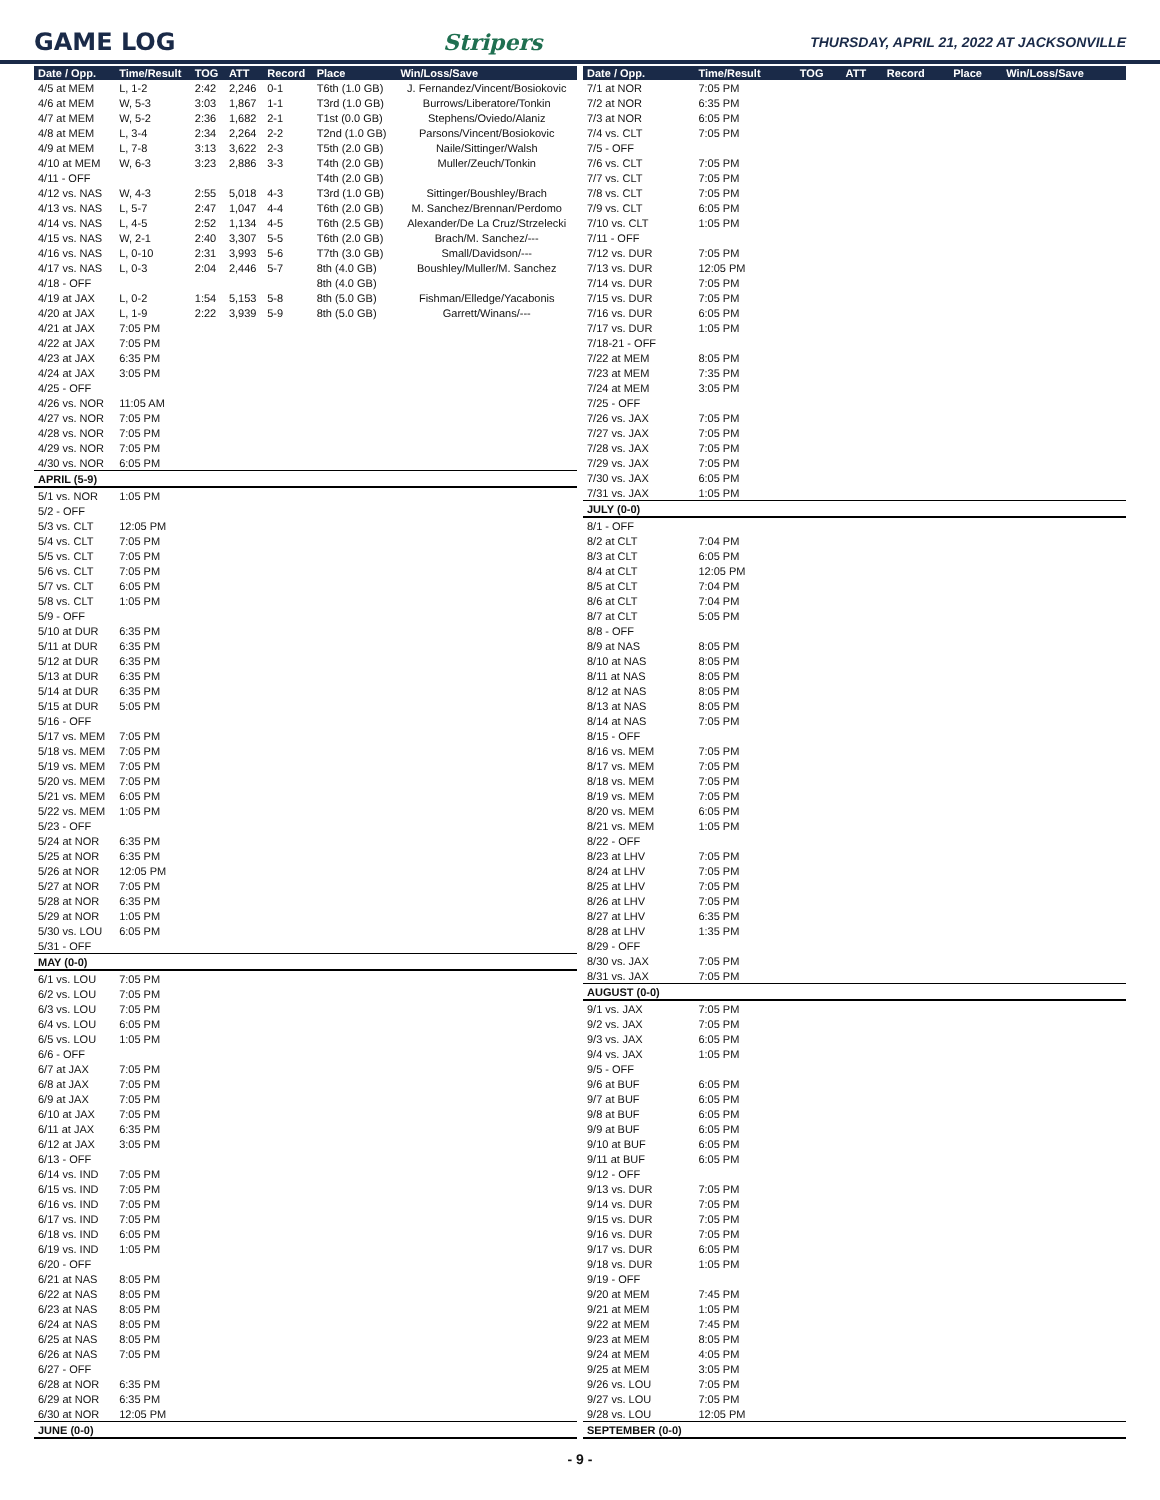GAME LOG Stripers THURSDAY, APRIL 21, 2022 AT JACKSONVILLE
| Date / Opp. | Time/Result | TOG | ATT | Record | Place | Win/Loss/Save |
| --- | --- | --- | --- | --- | --- | --- |
| 4/5 at MEM | L, 1-2 | 2:42 | 2,246 | 0-1 | T6th (1.0 GB) | J. Fernandez/Vincent/Bosiokovic |
| 4/6 at MEM | W, 5-3 | 3:03 | 1,867 | 1-1 | T3rd (1.0 GB) | Burrows/Liberatore/Tonkin |
| 4/7 at MEM | W, 5-2 | 2:36 | 1,682 | 2-1 | T1st (0.0 GB) | Stephens/Oviedo/Alaniz |
| 4/8 at MEM | L, 3-4 | 2:34 | 2,264 | 2-2 | T2nd (1.0 GB) | Parsons/Vincent/Bosiokovic |
| 4/9 at MEM | L, 7-8 | 3:13 | 3,622 | 2-3 | T5th (2.0 GB) | Naile/Sittinger/Walsh |
| 4/10 at MEM | W, 6-3 | 3:23 | 2,886 | 3-3 | T4th (2.0 GB) | Muller/Zeuch/Tonkin |
| 4/11 - OFF | | | | | T4th (2.0 GB) | |
| 4/12 vs. NAS | W, 4-3 | 2:55 | 5,018 | 4-3 | T3rd (1.0 GB) | Sittinger/Boushley/Brach |
| 4/13 vs. NAS | L, 5-7 | 2:47 | 1,047 | 4-4 | T6th (2.0 GB) | M. Sanchez/Brennan/Perdomo |
| 4/14 vs. NAS | L, 4-5 | 2:52 | 1,134 | 4-5 | T6th (2.5 GB) | Alexander/De La Cruz/Strzelecki |
| 4/15 vs. NAS | W, 2-1 | 2:40 | 3,307 | 5-5 | T6th (2.0 GB) | Brach/M. Sanchez/--- |
| 4/16 vs. NAS | L, 0-10 | 2:31 | 3,993 | 5-6 | T7th (3.0 GB) | Small/Davidson/--- |
| 4/17 vs. NAS | L, 0-3 | 2:04 | 2,446 | 5-7 | 8th (4.0 GB) | Boushley/Muller/M. Sanchez |
| 4/18 - OFF | | | | | 8th (4.0 GB) | |
| 4/19 at JAX | L, 0-2 | 1:54 | 5,153 | 5-8 | 8th (5.0 GB) | Fishman/Elledge/Yacabonis |
| 4/20 at JAX | L, 1-9 | 2:22 | 3,939 | 5-9 | 8th (5.0 GB) | Garrett/Winans/--- |
| 4/21 at JAX | 7:05 PM | | | | | |
| 4/22 at JAX | 7:05 PM | | | | | |
| 4/23 at JAX | 6:35 PM | | | | | |
| 4/24 at JAX | 3:05 PM | | | | | |
| 4/25 - OFF | | | | | | |
| 4/26 vs. NOR | 11:05 AM | | | | | |
| 4/27 vs. NOR | 7:05 PM | | | | | |
| 4/28 vs. NOR | 7:05 PM | | | | | |
| 4/29 vs. NOR | 7:05 PM | | | | | |
| 4/30 vs. NOR | 6:05 PM | | | | | |
| APRIL (5-9) | | | | | | |
| 5/1 vs. NOR | 1:05 PM | | | | | |
| 5/2 - OFF | | | | | | |
| 5/3 vs. CLT | 12:05 PM | | | | | |
| 5/4 vs. CLT | 7:05 PM | | | | | |
| 5/5 vs. CLT | 7:05 PM | | | | | |
| 5/6 vs. CLT | 7:05 PM | | | | | |
| 5/7 vs. CLT | 6:05 PM | | | | | |
| 5/8 vs. CLT | 1:05 PM | | | | | |
| 5/9 - OFF | | | | | | |
| 5/10 at DUR | 6:35 PM | | | | | |
| 5/11 at DUR | 6:35 PM | | | | | |
| 5/12 at DUR | 6:35 PM | | | | | |
| 5/13 at DUR | 6:35 PM | | | | | |
| 5/14 at DUR | 6:35 PM | | | | | |
| 5/15 at DUR | 5:05 PM | | | | | |
| 5/16 - OFF | | | | | | |
| 5/17 vs. MEM | 7:05 PM | | | | | |
| 5/18 vs. MEM | 7:05 PM | | | | | |
| 5/19 vs. MEM | 7:05 PM | | | | | |
| 5/20 vs. MEM | 7:05 PM | | | | | |
| 5/21 vs. MEM | 6:05 PM | | | | | |
| 5/22 vs. MEM | 1:05 PM | | | | | |
| 5/23 - OFF | | | | | | |
| 5/24 at NOR | 6:35 PM | | | | | |
| 5/25 at NOR | 6:35 PM | | | | | |
| 5/26 at NOR | 12:05 PM | | | | | |
| 5/27 at NOR | 7:05 PM | | | | | |
| 5/28 at NOR | 6:35 PM | | | | | |
| 5/29 at NOR | 1:05 PM | | | | | |
| 5/30 vs. LOU | 6:05 PM | | | | | |
| 5/31 - OFF | | | | | | |
| MAY (0-0) | | | | | | |
| 6/1 vs. LOU | 7:05 PM | | | | | |
| 6/2 vs. LOU | 7:05 PM | | | | | |
| 6/3 vs. LOU | 7:05 PM | | | | | |
| 6/4 vs. LOU | 6:05 PM | | | | | |
| 6/5 vs. LOU | 1:05 PM | | | | | |
| 6/6 - OFF | | | | | | |
| 6/7 at JAX | 7:05 PM | | | | | |
| 6/8 at JAX | 7:05 PM | | | | | |
| 6/9 at JAX | 7:05 PM | | | | | |
| 6/10 at JAX | 7:05 PM | | | | | |
| 6/11 at JAX | 6:35 PM | | | | | |
| 6/12 at JAX | 3:05 PM | | | | | |
| 6/13 - OFF | | | | | | |
| 6/14 vs. IND | 7:05 PM | | | | | |
| 6/15 vs. IND | 7:05 PM | | | | | |
| 6/16 vs. IND | 7:05 PM | | | | | |
| 6/17 vs. IND | 7:05 PM | | | | | |
| 6/18 vs. IND | 6:05 PM | | | | | |
| 6/19 vs. IND | 1:05 PM | | | | | |
| 6/20 - OFF | | | | | | |
| 6/21 at NAS | 8:05 PM | | | | | |
| 6/22 at NAS | 8:05 PM | | | | | |
| 6/23 at NAS | 8:05 PM | | | | | |
| 6/24 at NAS | 8:05 PM | | | | | |
| 6/25 at NAS | 8:05 PM | | | | | |
| 6/26 at NAS | 7:05 PM | | | | | |
| 6/27 - OFF | | | | | | |
| 6/28 at NOR | 6:35 PM | | | | | |
| 6/29 at NOR | 6:35 PM | | | | | |
| 6/30 at NOR | 12:05 PM | | | | | |
| JUNE (0-0) | | | | | | |
| Date / Opp. | Time/Result | TOG | ATT | Record | Place | Win/Loss/Save |
| --- | --- | --- | --- | --- | --- | --- |
| 7/1 at NOR | 7:05 PM | | | | | |
| 7/2 at NOR | 6:35 PM | | | | | |
| 7/3 at NOR | 6:05 PM | | | | | |
| 7/4 vs. CLT | 7:05 PM | | | | | |
| 7/5 - OFF | | | | | | |
| 7/6 vs. CLT | 7:05 PM | | | | | |
| 7/7 vs. CLT | 7:05 PM | | | | | |
| 7/8 vs. CLT | 7:05 PM | | | | | |
| 7/9 vs. CLT | 6:05 PM | | | | | |
| 7/10 vs. CLT | 1:05 PM | | | | | |
| 7/11 - OFF | | | | | | |
| 7/12 vs. DUR | 7:05 PM | | | | | |
| 7/13 vs. DUR | 12:05 PM | | | | | |
| 7/14 vs. DUR | 7:05 PM | | | | | |
| 7/15 vs. DUR | 7:05 PM | | | | | |
| 7/16 vs. DUR | 6:05 PM | | | | | |
| 7/17 vs. DUR | 1:05 PM | | | | | |
| 7/18-21 - OFF | | | | | | |
| 7/22 at MEM | 8:05 PM | | | | | |
| 7/23 at MEM | 7:35 PM | | | | | |
| 7/24 at MEM | 3:05 PM | | | | | |
| 7/25 - OFF | | | | | | |
| 7/26 vs. JAX | 7:05 PM | | | | | |
| 7/27 vs. JAX | 7:05 PM | | | | | |
| 7/28 vs. JAX | 7:05 PM | | | | | |
| 7/29 vs. JAX | 7:05 PM | | | | | |
| 7/30 vs. JAX | 6:05 PM | | | | | |
| 7/31 vs. JAX | 1:05 PM | | | | | |
| JULY (0-0) | | | | | | |
| 8/1 - OFF | | | | | | |
| 8/2 at CLT | 7:04 PM | | | | | |
| 8/3 at CLT | 6:05 PM | | | | | |
| 8/4 at CLT | 12:05 PM | | | | | |
| 8/5 at CLT | 7:04 PM | | | | | |
| 8/6 at CLT | 7:04 PM | | | | | |
| 8/7 at CLT | 5:05 PM | | | | | |
| 8/8 - OFF | | | | | | |
| 8/9 at NAS | 8:05 PM | | | | | |
| 8/10 at NAS | 8:05 PM | | | | | |
| 8/11 at NAS | 8:05 PM | | | | | |
| 8/12 at NAS | 8:05 PM | | | | | |
| 8/13 at NAS | 8:05 PM | | | | | |
| 8/14 at NAS | 7:05 PM | | | | | |
| 8/15 - OFF | | | | | | |
| 8/16 vs. MEM | 7:05 PM | | | | | |
| 8/17 vs. MEM | 7:05 PM | | | | | |
| 8/18 vs. MEM | 7:05 PM | | | | | |
| 8/19 vs. MEM | 7:05 PM | | | | | |
| 8/20 vs. MEM | 6:05 PM | | | | | |
| 8/21 vs. MEM | 1:05 PM | | | | | |
| 8/22 - OFF | | | | | | |
| 8/23 at LHV | 7:05 PM | | | | | |
| 8/24 at LHV | 7:05 PM | | | | | |
| 8/25 at LHV | 7:05 PM | | | | | |
| 8/26 at LHV | 7:05 PM | | | | | |
| 8/27 at LHV | 6:35 PM | | | | | |
| 8/28 at LHV | 1:35 PM | | | | | |
| 8/29 - OFF | | | | | | |
| 8/30 vs. JAX | 7:05 PM | | | | | |
| 8/31 vs. JAX | 7:05 PM | | | | | |
| AUGUST (0-0) | | | | | | |
| 9/1 vs. JAX | 7:05 PM | | | | | |
| 9/2 vs. JAX | 7:05 PM | | | | | |
| 9/3 vs. JAX | 6:05 PM | | | | | |
| 9/4 vs. JAX | 1:05 PM | | | | | |
| 9/5 - OFF | | | | | | |
| 9/6 at BUF | 6:05 PM | | | | | |
| 9/7 at BUF | 6:05 PM | | | | | |
| 9/8 at BUF | 6:05 PM | | | | | |
| 9/9 at BUF | 6:05 PM | | | | | |
| 9/10 at BUF | 6:05 PM | | | | | |
| 9/11 at BUF | 6:05 PM | | | | | |
| 9/12 - OFF | | | | | | |
| 9/13 vs. DUR | 7:05 PM | | | | | |
| 9/14 vs. DUR | 7:05 PM | | | | | |
| 9/15 vs. DUR | 7:05 PM | | | | | |
| 9/16 vs. DUR | 7:05 PM | | | | | |
| 9/17 vs. DUR | 6:05 PM | | | | | |
| 9/18 vs. DUR | 1:05 PM | | | | | |
| 9/19 - OFF | | | | | | |
| 9/20 at MEM | 7:45 PM | | | | | |
| 9/21 at MEM | 1:05 PM | | | | | |
| 9/22 at MEM | 7:45 PM | | | | | |
| 9/23 at MEM | 8:05 PM | | | | | |
| 9/24 at MEM | 4:05 PM | | | | | |
| 9/25 at MEM | 3:05 PM | | | | | |
| 9/26 vs. LOU | 7:05 PM | | | | | |
| 9/27 vs. LOU | 7:05 PM | | | | | |
| 9/28 vs. LOU | 12:05 PM | | | | | |
| SEPTEMBER (0-0) | | | | | | |
- 9 -